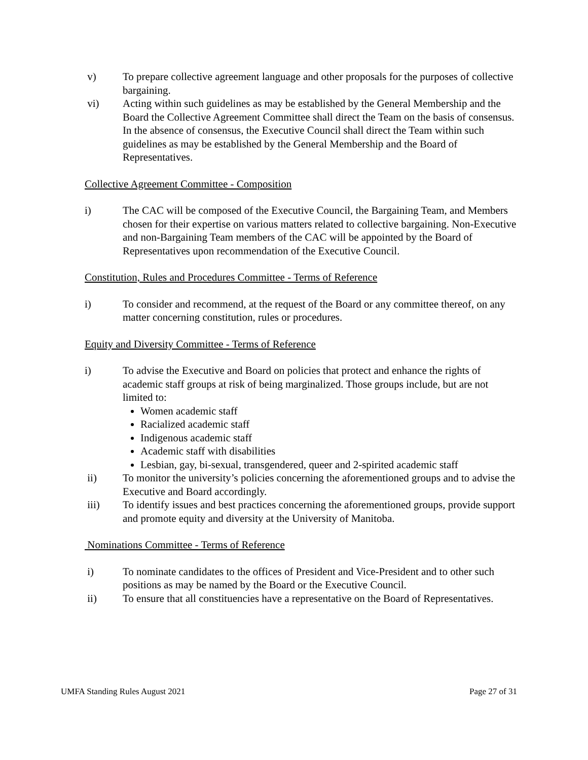v) To prepare collective agreement language and other proposals for the purposes of collective bargaining.
vi) Acting within such guidelines as may be established by the General Membership and the Board the Collective Agreement Committee shall direct the Team on the basis of consensus. In the absence of consensus, the Executive Council shall direct the Team within such guidelines as may be established by the General Membership and the Board of Representatives.
Collective Agreement Committee - Composition
i) The CAC will be composed of the Executive Council, the Bargaining Team, and Members chosen for their expertise on various matters related to collective bargaining. Non-Executive and non-Bargaining Team members of the CAC will be appointed by the Board of Representatives upon recommendation of the Executive Council.
Constitution, Rules and Procedures Committee - Terms of Reference
i) To consider and recommend, at the request of the Board or any committee thereof, on any matter concerning constitution, rules or procedures.
Equity and Diversity Committee - Terms of Reference
i) To advise the Executive and Board on policies that protect and enhance the rights of academic staff groups at risk of being marginalized. Those groups include, but are not limited to:
Women academic staff
Racialized academic staff
Indigenous academic staff
Academic staff with disabilities
Lesbian, gay, bi-sexual, transgendered, queer and 2-spirited academic staff
ii) To monitor the university’s policies concerning the aforementioned groups and to advise the Executive and Board accordingly.
iii) To identify issues and best practices concerning the aforementioned groups, provide support and promote equity and diversity at the University of Manitoba.
Nominations Committee - Terms of Reference
i) To nominate candidates to the offices of President and Vice-President and to other such positions as may be named by the Board or the Executive Council.
ii) To ensure that all constituencies have a representative on the Board of Representatives.
UMFA Standing Rules August 2021 Page 27 of 31